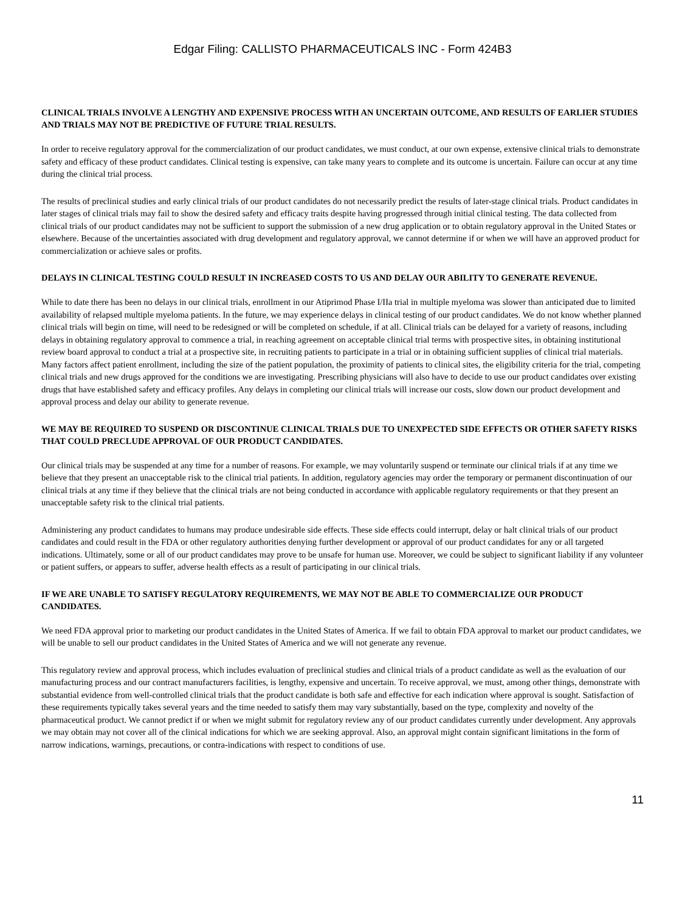Edgar Filing: CALLISTO PHARMACEUTICALS INC - Form 424B3
CLINICAL TRIALS INVOLVE A LENGTHY AND EXPENSIVE PROCESS WITH AN UNCERTAIN OUTCOME, AND RESULTS OF EARLIER STUDIES AND TRIALS MAY NOT BE PREDICTIVE OF FUTURE TRIAL RESULTS.
In order to receive regulatory approval for the commercialization of our product candidates, we must conduct, at our own expense, extensive clinical trials to demonstrate safety and efficacy of these product candidates. Clinical testing is expensive, can take many years to complete and its outcome is uncertain. Failure can occur at any time during the clinical trial process.
The results of preclinical studies and early clinical trials of our product candidates do not necessarily predict the results of later-stage clinical trials. Product candidates in later stages of clinical trials may fail to show the desired safety and efficacy traits despite having progressed through initial clinical testing. The data collected from clinical trials of our product candidates may not be sufficient to support the submission of a new drug application or to obtain regulatory approval in the United States or elsewhere. Because of the uncertainties associated with drug development and regulatory approval, we cannot determine if or when we will have an approved product for commercialization or achieve sales or profits.
DELAYS IN CLINICAL TESTING COULD RESULT IN INCREASED COSTS TO US AND DELAY OUR ABILITY TO GENERATE REVENUE.
While to date there has been no delays in our clinical trials, enrollment in our Atiprimod Phase I/IIa trial in multiple myeloma was slower than anticipated due to limited availability of relapsed multiple myeloma patients. In the future, we may experience delays in clinical testing of our product candidates. We do not know whether planned clinical trials will begin on time, will need to be redesigned or will be completed on schedule, if at all. Clinical trials can be delayed for a variety of reasons, including delays in obtaining regulatory approval to commence a trial, in reaching agreement on acceptable clinical trial terms with prospective sites, in obtaining institutional review board approval to conduct a trial at a prospective site, in recruiting patients to participate in a trial or in obtaining sufficient supplies of clinical trial materials. Many factors affect patient enrollment, including the size of the patient population, the proximity of patients to clinical sites, the eligibility criteria for the trial, competing clinical trials and new drugs approved for the conditions we are investigating. Prescribing physicians will also have to decide to use our product candidates over existing drugs that have established safety and efficacy profiles. Any delays in completing our clinical trials will increase our costs, slow down our product development and approval process and delay our ability to generate revenue.
WE MAY BE REQUIRED TO SUSPEND OR DISCONTINUE CLINICAL TRIALS DUE TO UNEXPECTED SIDE EFFECTS OR OTHER SAFETY RISKS THAT COULD PRECLUDE APPROVAL OF OUR PRODUCT CANDIDATES.
Our clinical trials may be suspended at any time for a number of reasons. For example, we may voluntarily suspend or terminate our clinical trials if at any time we believe that they present an unacceptable risk to the clinical trial patients. In addition, regulatory agencies may order the temporary or permanent discontinuation of our clinical trials at any time if they believe that the clinical trials are not being conducted in accordance with applicable regulatory requirements or that they present an unacceptable safety risk to the clinical trial patients.
Administering any product candidates to humans may produce undesirable side effects. These side effects could interrupt, delay or halt clinical trials of our product candidates and could result in the FDA or other regulatory authorities denying further development or approval of our product candidates for any or all targeted indications. Ultimately, some or all of our product candidates may prove to be unsafe for human use. Moreover, we could be subject to significant liability if any volunteer or patient suffers, or appears to suffer, adverse health effects as a result of participating in our clinical trials.
IF WE ARE UNABLE TO SATISFY REGULATORY REQUIREMENTS, WE MAY NOT BE ABLE TO COMMERCIALIZE OUR PRODUCT CANDIDATES.
We need FDA approval prior to marketing our product candidates in the United States of America. If we fail to obtain FDA approval to market our product candidates, we will be unable to sell our product candidates in the United States of America and we will not generate any revenue.
This regulatory review and approval process, which includes evaluation of preclinical studies and clinical trials of a product candidate as well as the evaluation of our manufacturing process and our contract manufacturers facilities, is lengthy, expensive and uncertain. To receive approval, we must, among other things, demonstrate with substantial evidence from well-controlled clinical trials that the product candidate is both safe and effective for each indication where approval is sought. Satisfaction of these requirements typically takes several years and the time needed to satisfy them may vary substantially, based on the type, complexity and novelty of the pharmaceutical product. We cannot predict if or when we might submit for regulatory review any of our product candidates currently under development. Any approvals we may obtain may not cover all of the clinical indications for which we are seeking approval. Also, an approval might contain significant limitations in the form of narrow indications, warnings, precautions, or contra-indications with respect to conditions of use.
11